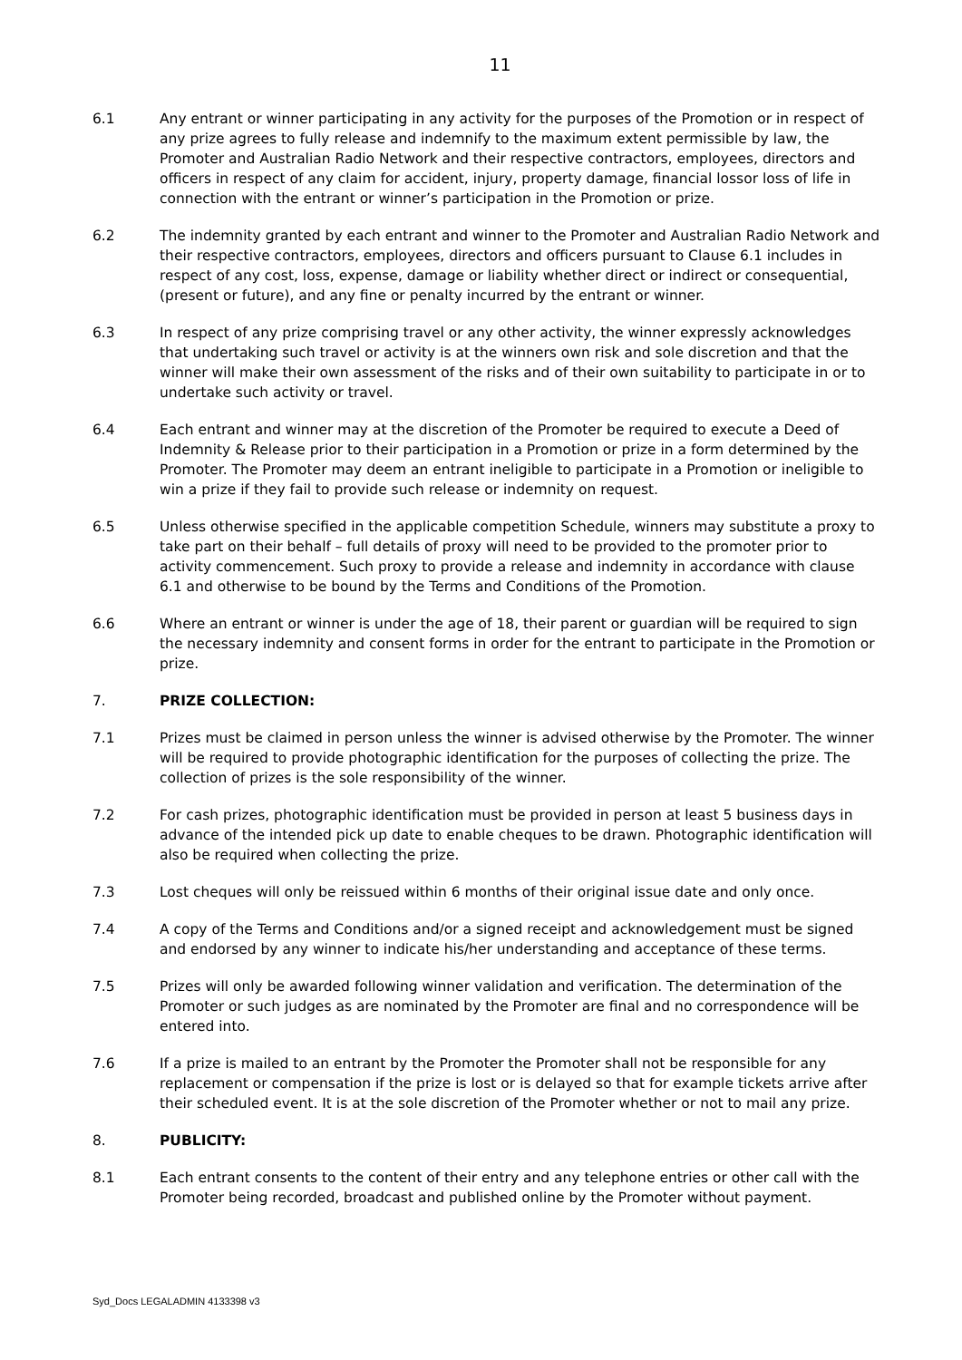11
6.1 Any entrant or winner participating in any activity for the purposes of the Promotion or in respect of any prize agrees to fully release and indemnify to the maximum extent permissible by law, the Promoter and Australian Radio Network and their respective contractors, employees, directors and officers in respect of any claim for accident, injury, property damage, financial lossor loss of life in connection with the entrant or winner’s participation in the Promotion or prize.
6.2 The indemnity granted by each entrant and winner to the Promoter and Australian Radio Network and their respective contractors, employees, directors and officers pursuant to Clause 6.1 includes in respect of any cost, loss, expense, damage or liability whether direct or indirect or consequential, (present or future), and any fine or penalty incurred by the entrant or winner.
6.3 In respect of any prize comprising travel or any other activity, the winner expressly acknowledges that undertaking such travel or activity is at the winners own risk and sole discretion and that the winner will make their own assessment of the risks and of their own suitability to participate in or to undertake such activity or travel.
6.4 Each entrant and winner may at the discretion of the Promoter be required to execute a Deed of Indemnity & Release prior to their participation in a Promotion or prize in a form determined by the Promoter. The Promoter may deem an entrant ineligible to participate in a Promotion or ineligible to win a prize if they fail to provide such release or indemnity on request.
6.5 Unless otherwise specified in the applicable competition Schedule, winners may substitute a proxy to take part on their behalf – full details of proxy will need to be provided to the promoter prior to activity commencement. Such proxy to provide a release and indemnity in accordance with clause 6.1 and otherwise to be bound by the Terms and Conditions of the Promotion.
6.6 Where an entrant or winner is under the age of 18, their parent or guardian will be required to sign the necessary indemnity and consent forms in order for the entrant to participate in the Promotion or prize.
7. PRIZE COLLECTION:
7.1 Prizes must be claimed in person unless the winner is advised otherwise by the Promoter. The winner will be required to provide photographic identification for the purposes of collecting the prize. The collection of prizes is the sole responsibility of the winner.
7.2 For cash prizes, photographic identification must be provided in person at least 5 business days in advance of the intended pick up date to enable cheques to be drawn. Photographic identification will also be required when collecting the prize.
7.3 Lost cheques will only be reissued within 6 months of their original issue date and only once.
7.4 A copy of the Terms and Conditions and/or a signed receipt and acknowledgement must be signed and endorsed by any winner to indicate his/her understanding and acceptance of these terms.
7.5 Prizes will only be awarded following winner validation and verification. The determination of the Promoter or such judges as are nominated by the Promoter are final and no correspondence will be entered into.
7.6 If a prize is mailed to an entrant by the Promoter the Promoter shall not be responsible for any replacement or compensation if the prize is lost or is delayed so that for example tickets arrive after their scheduled event. It is at the sole discretion of the Promoter whether or not to mail any prize.
8. PUBLICITY:
8.1 Each entrant consents to the content of their entry and any telephone entries or other call with the Promoter being recorded, broadcast and published online by the Promoter without payment.
Syd_Docs LEGALADMIN 4133398 v3